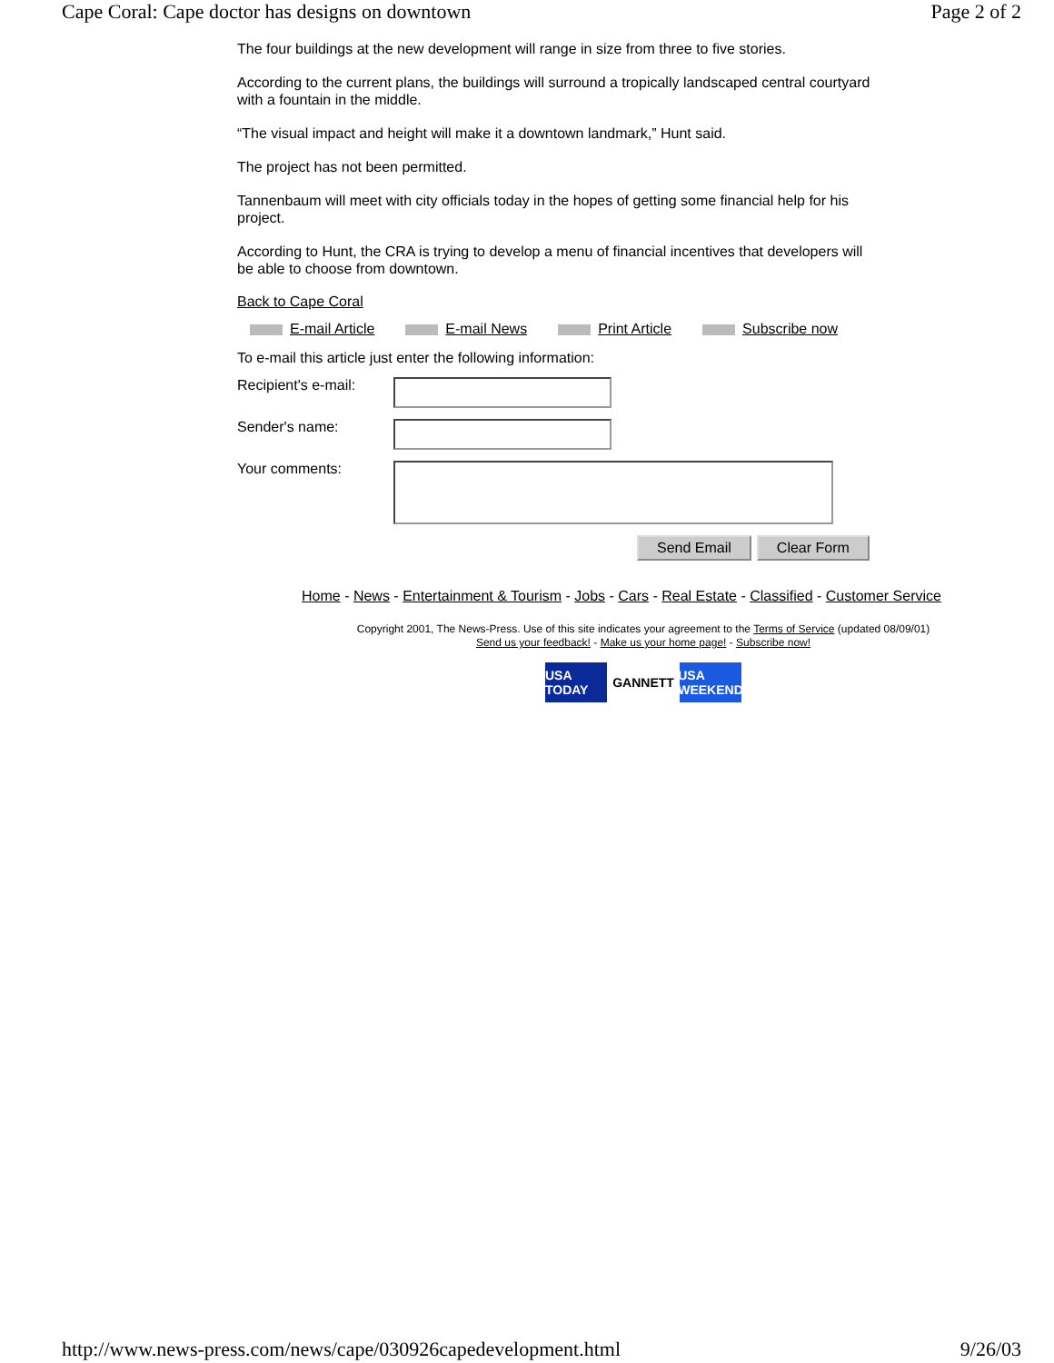Cape Coral: Cape doctor has designs on downtown Page 2 of 2
The four buildings at the new development will range in size from three to five stories.
According to the current plans, the buildings will surround a tropically landscaped central courtyard with a fountain in the middle.
“The visual impact and height will make it a downtown landmark,” Hunt said.
The project has not been permitted.
Tannenbaum will meet with city officials today in the hopes of getting some financial help for his project.
According to Hunt, the CRA is trying to develop a menu of financial incentives that developers will be able to choose from downtown.
Back to Cape Coral
E-mail Article E-mail News Print Article Subscribe now
To e-mail this article just enter the following information:
Recipient's e-mail:
Sender's name:
Your comments:
Send Email Clear Form
Home - News - Entertainment & Tourism - Jobs - Cars - Real Estate - Classified - Customer Service
Copyright 2001, The News-Press. Use of this site indicates your agreement to the Terms of Service (updated 08/09/01)
Send us your feedback! - Make us your home page! - Subscribe now!
USA TODAY
GANNETT USA WEEKEND
http://www.news-press.com/news/cape/030926capedevelopment.html 9/26/03